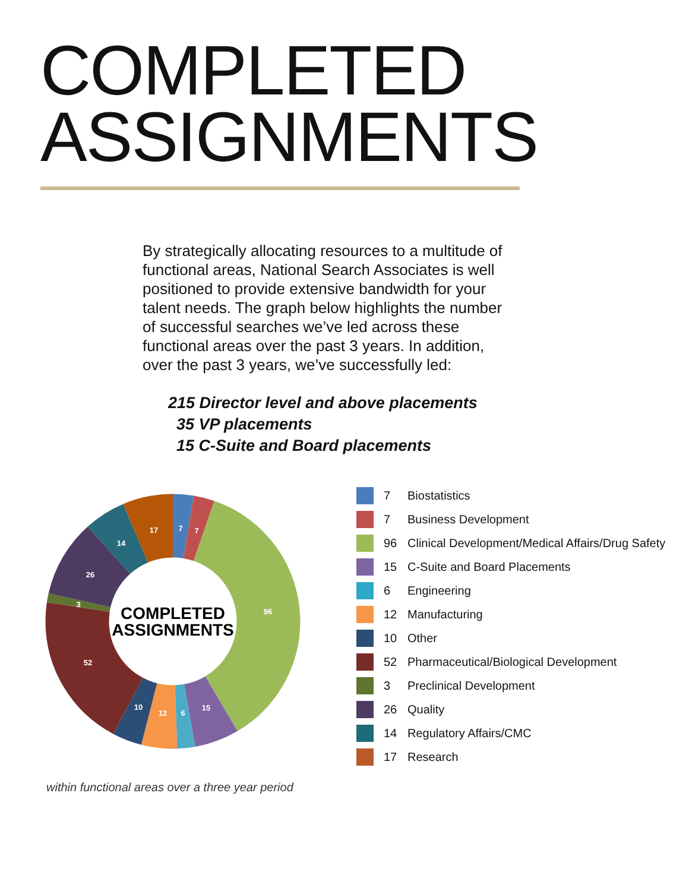COMPLETED ASSIGNMENTS
By strategically allocating resources to a multitude of functional areas, National Search Associates is well positioned to provide extensive bandwidth for your talent needs. The graph below highlights the number of successful searches we’ve led across these functional areas over the past 3 years. In addition, over the past 3 years, we’ve successfully led:
215 Director level and above placements
35 VP placements
15 C-Suite and Board placements
7
7
96
15
6
12
10
52
3
26
14
17
COMPLETED
ASSIGNMENTS
7 Biostatistics
7 Business Development
96 Clinical Development/Medical Affairs/Drug Safety
15 C-Suite and Board Placements
6 Engineering
12 Manufacturing
10 Other
52 Pharmaceutical/Biological Development
3 Preclinical Development
26 Quality
14 Regulatory Affairs/CMC
17 Research
within functional areas over a three year period